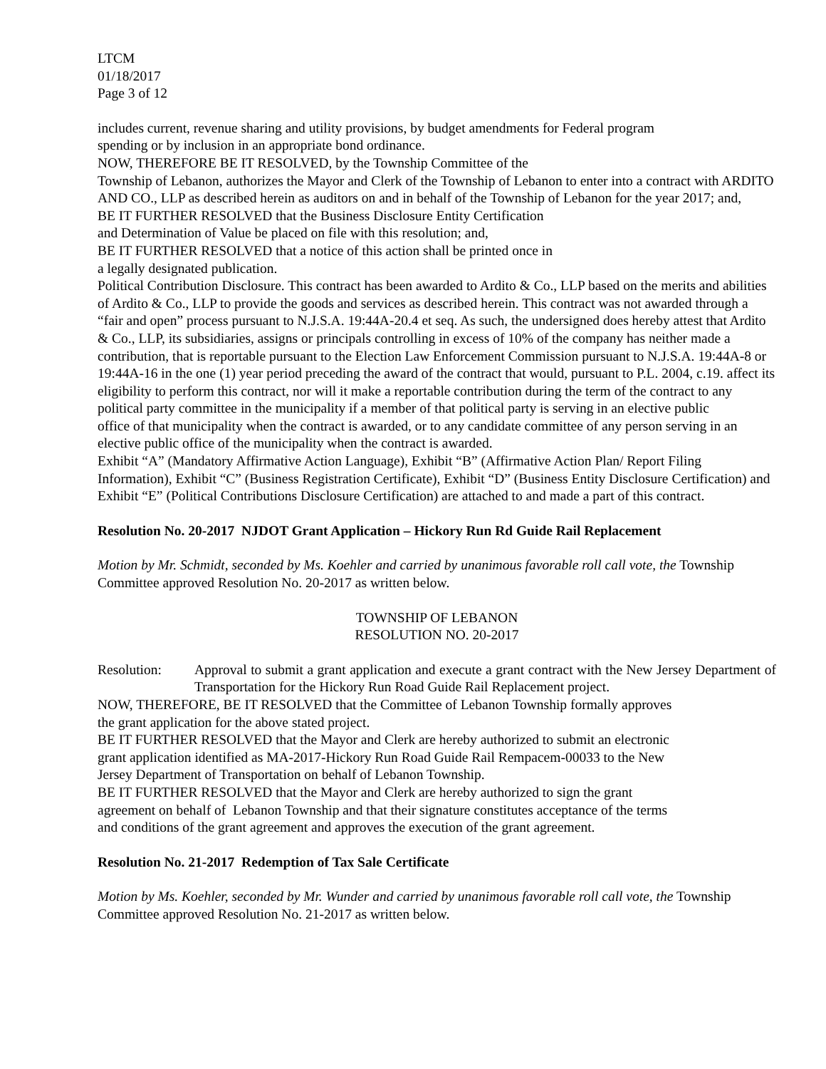LTCM
01/18/2017
Page 3 of 12
includes current, revenue sharing and utility provisions, by budget amendments for Federal program
spending or by inclusion in an appropriate bond ordinance.
NOW, THEREFORE BE IT RESOLVED, by the Township Committee of the
Township of Lebanon, authorizes the Mayor and Clerk of the Township of Lebanon to enter into a contract with ARDITO AND CO., LLP as described herein as auditors on and in behalf of the Township of Lebanon for the year 2017; and,
BE IT FURTHER RESOLVED that the Business Disclosure Entity Certification
and Determination of Value be placed on file with this resolution; and,
BE IT FURTHER RESOLVED that a notice of this action shall be printed once in
a legally designated publication.
Political Contribution Disclosure. This contract has been awarded to Ardito & Co., LLP based on the merits and abilities of Ardito & Co., LLP to provide the goods and services as described herein. This contract was not awarded through a “fair and open” process pursuant to N.J.S.A. 19:44A-20.4 et seq. As such, the undersigned does hereby attest that Ardito & Co., LLP, its subsidiaries, assigns or principals controlling in excess of 10% of the company has neither made a contribution, that is reportable pursuant to the Election Law Enforcement Commission pursuant to N.J.S.A. 19:44A-8 or 19:44A-16 in the one (1) year period preceding the award of the contract that would, pursuant to P.L. 2004, c.19. affect its eligibility to perform this contract, nor will it make a reportable contribution during the term of the contract to any political party committee in the municipality if a member of that political party is serving in an elective public
office of that municipality when the contract is awarded, or to any candidate committee of any person serving in an elective public office of the municipality when the contract is awarded.
Exhibit “A” (Mandatory Affirmative Action Language), Exhibit “B” (Affirmative Action Plan/ Report Filing Information), Exhibit “C” (Business Registration Certificate), Exhibit “D” (Business Entity Disclosure Certification) and Exhibit “E” (Political Contributions Disclosure Certification) are attached to and made a part of this contract.
Resolution No. 20-2017 NJDOT Grant Application – Hickory Run Rd Guide Rail Replacement
Motion by Mr. Schmidt, seconded by Ms. Koehler and carried by unanimous favorable roll call vote, the Township Committee approved Resolution No. 20-2017 as written below.
TOWNSHIP OF LEBANON
RESOLUTION NO. 20-2017
Resolution: Approval to submit a grant application and execute a grant contract with the New Jersey Department of Transportation for the Hickory Run Road Guide Rail Replacement project.
NOW, THEREFORE, BE IT RESOLVED that the Committee of Lebanon Township formally approves
the grant application for the above stated project.
BE IT FURTHER RESOLVED that the Mayor and Clerk are hereby authorized to submit an electronic
grant application identified as MA-2017-Hickory Run Road Guide Rail Rempacem-00033 to the New
Jersey Department of Transportation on behalf of Lebanon Township.
BE IT FURTHER RESOLVED that the Mayor and Clerk are hereby authorized to sign the grant
agreement on behalf of Lebanon Township and that their signature constitutes acceptance of the terms
and conditions of the grant agreement and approves the execution of the grant agreement.
Resolution No. 21-2017 Redemption of Tax Sale Certificate
Motion by Ms. Koehler, seconded by Mr. Wunder and carried by unanimous favorable roll call vote, the Township Committee approved Resolution No. 21-2017 as written below.